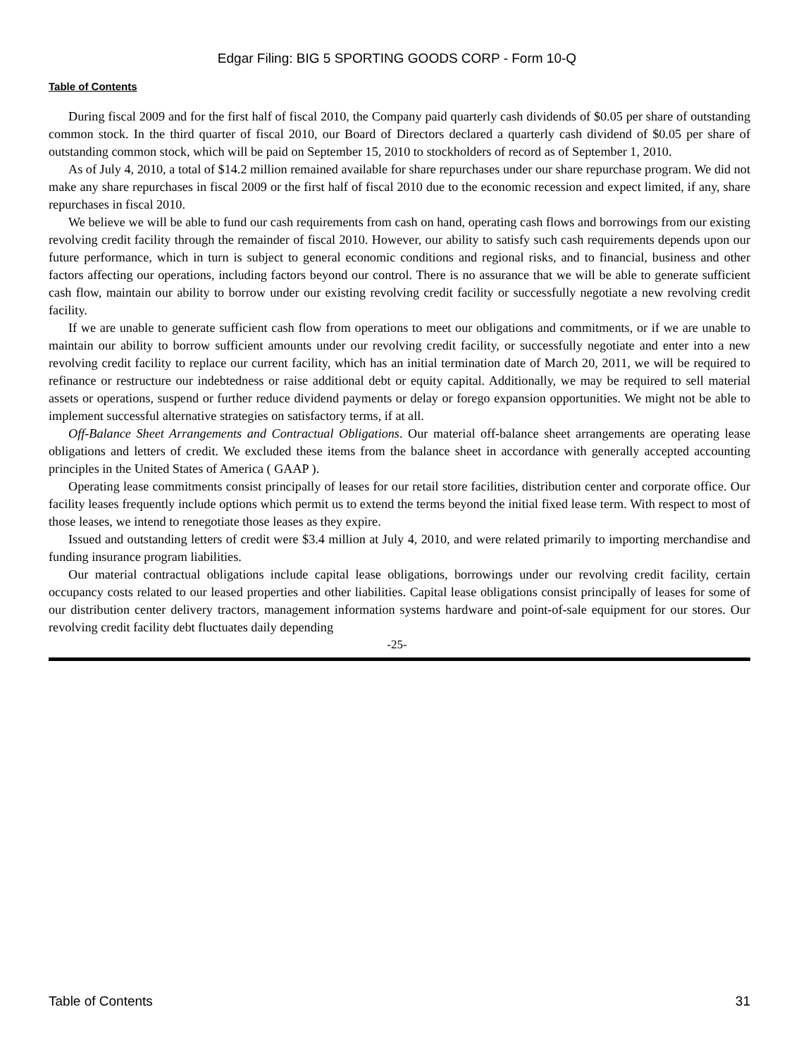Edgar Filing: BIG 5 SPORTING GOODS CORP - Form 10-Q
Table of Contents
During fiscal 2009 and for the first half of fiscal 2010, the Company paid quarterly cash dividends of $0.05 per share of outstanding common stock. In the third quarter of fiscal 2010, our Board of Directors declared a quarterly cash dividend of $0.05 per share of outstanding common stock, which will be paid on September 15, 2010 to stockholders of record as of September 1, 2010.
As of July 4, 2010, a total of $14.2 million remained available for share repurchases under our share repurchase program. We did not make any share repurchases in fiscal 2009 or the first half of fiscal 2010 due to the economic recession and expect limited, if any, share repurchases in fiscal 2010.
We believe we will be able to fund our cash requirements from cash on hand, operating cash flows and borrowings from our existing revolving credit facility through the remainder of fiscal 2010. However, our ability to satisfy such cash requirements depends upon our future performance, which in turn is subject to general economic conditions and regional risks, and to financial, business and other factors affecting our operations, including factors beyond our control. There is no assurance that we will be able to generate sufficient cash flow, maintain our ability to borrow under our existing revolving credit facility or successfully negotiate a new revolving credit facility.
If we are unable to generate sufficient cash flow from operations to meet our obligations and commitments, or if we are unable to maintain our ability to borrow sufficient amounts under our revolving credit facility, or successfully negotiate and enter into a new revolving credit facility to replace our current facility, which has an initial termination date of March 20, 2011, we will be required to refinance or restructure our indebtedness or raise additional debt or equity capital. Additionally, we may be required to sell material assets or operations, suspend or further reduce dividend payments or delay or forego expansion opportunities. We might not be able to implement successful alternative strategies on satisfactory terms, if at all.
Off-Balance Sheet Arrangements and Contractual Obligations. Our material off-balance sheet arrangements are operating lease obligations and letters of credit. We excluded these items from the balance sheet in accordance with generally accepted accounting principles in the United States of America ( GAAP ).
Operating lease commitments consist principally of leases for our retail store facilities, distribution center and corporate office. Our facility leases frequently include options which permit us to extend the terms beyond the initial fixed lease term. With respect to most of those leases, we intend to renegotiate those leases as they expire.
Issued and outstanding letters of credit were $3.4 million at July 4, 2010, and were related primarily to importing merchandise and funding insurance program liabilities.
Our material contractual obligations include capital lease obligations, borrowings under our revolving credit facility, certain occupancy costs related to our leased properties and other liabilities. Capital lease obligations consist principally of leases for some of our distribution center delivery tractors, management information systems hardware and point-of-sale equipment for our stores. Our revolving credit facility debt fluctuates daily depending
-25-
Table of Contents 31